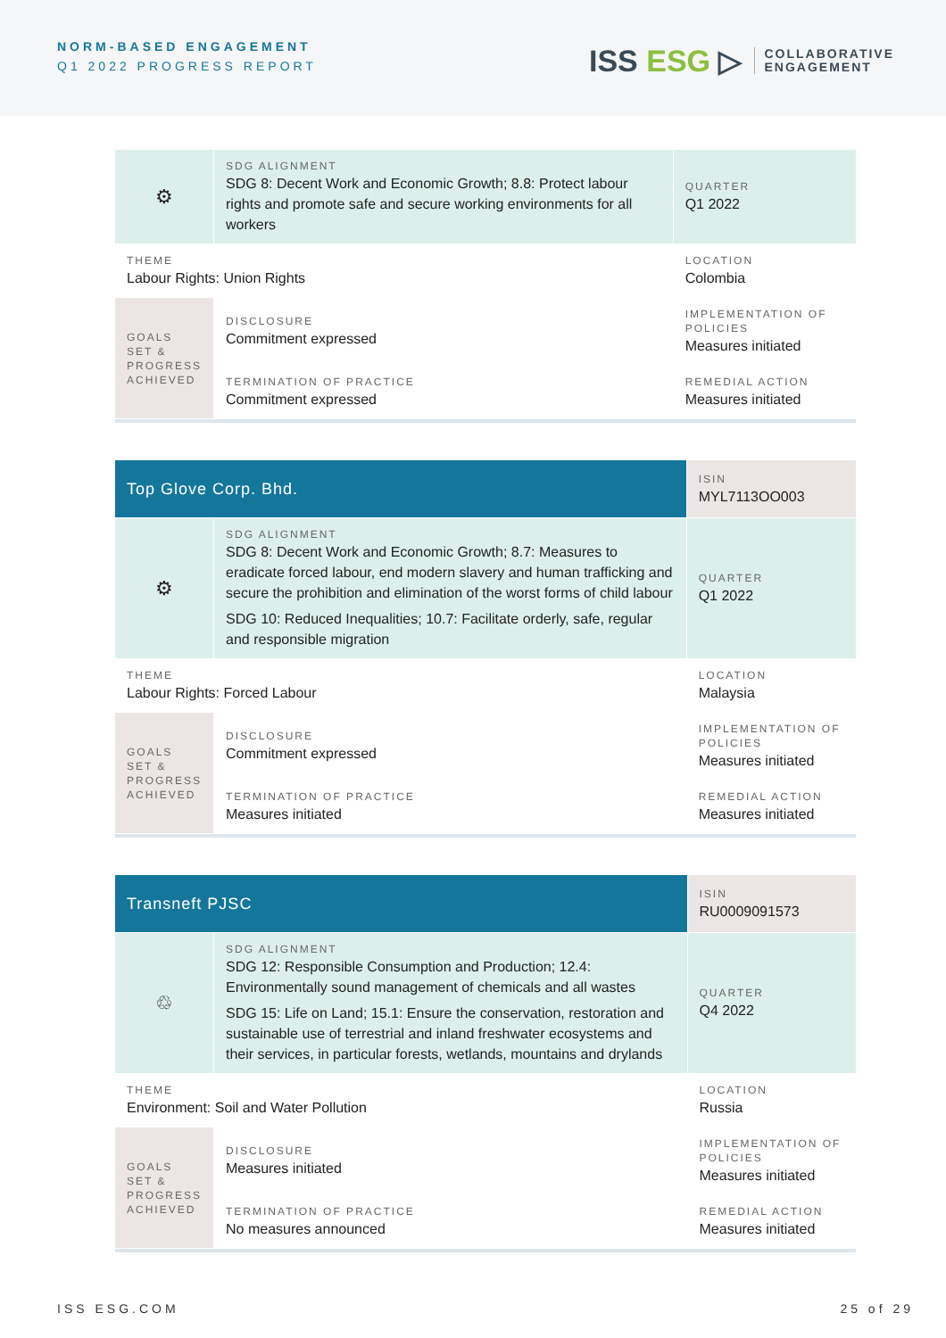NORM-BASED ENGAGEMENT
Q1 2022 PROGRESS REPORT
ISS ESG ▷
COLLABORATIVE
ENGAGEMENT
| ⚙ | SDG ALIGNMENT SDG 8: Decent Work and Economic Growth; 8.8: Protect labour rights and promote safe and secure working environments for all workers | | QUARTER Q1 2022 |
| THEME Labour Rights: Union Rights | | | LOCATION Colombia |
| GOALS SET & PROGRESS ACHIEVED | DISCLOSURE Commitment expressed | IMPLEMENTATION OF POLICIES Measures initiated | |
| | TERMINATION OF PRACTICE Commitment expressed | REMEDIAL ACTION Measures initiated | |
| Top Glove Corp. Bhd. | | | ISIN MYL7113OO003 |
| ⚙ | SDG ALIGNMENT SDG 8: Decent Work and Economic Growth; 8.7: Measures to eradicate forced labour, end modern slavery and human trafficking and secure the prohibition and elimination of the worst forms of child labour SDG 10: Reduced Inequalities; 10.7: Facilitate orderly, safe, regular and responsible migration | | QUARTER Q1 2022 |
| THEME Labour Rights: Forced Labour | | | LOCATION Malaysia |
| GOALS SET & PROGRESS ACHIEVED | DISCLOSURE Commitment expressed | IMPLEMENTATION OF POLICIES Measures initiated | |
| | TERMINATION OF PRACTICE Measures initiated | REMEDIAL ACTION Measures initiated | |
| Transneft PJSC | | | ISIN RU0009091573 |
| ♲ | SDG ALIGNMENT SDG 12: Responsible Consumption and Production; 12.4: Environmentally sound management of chemicals and all wastes SDG 15: Life on Land; 15.1: Ensure the conservation, restoration and sustainable use of terrestrial and inland freshwater ecosystems and their services, in particular forests, wetlands, mountains and drylands | | QUARTER Q4 2022 |
| THEME Environment: Soil and Water Pollution | | | LOCATION Russia |
| GOALS SET & PROGRESS ACHIEVED | DISCLOSURE Measures initiated | IMPLEMENTATION OF POLICIES Measures initiated | |
| | TERMINATION OF PRACTICE No measures announced | REMEDIAL ACTION Measures initiated | |
ISS ESG.COM 25 of 29